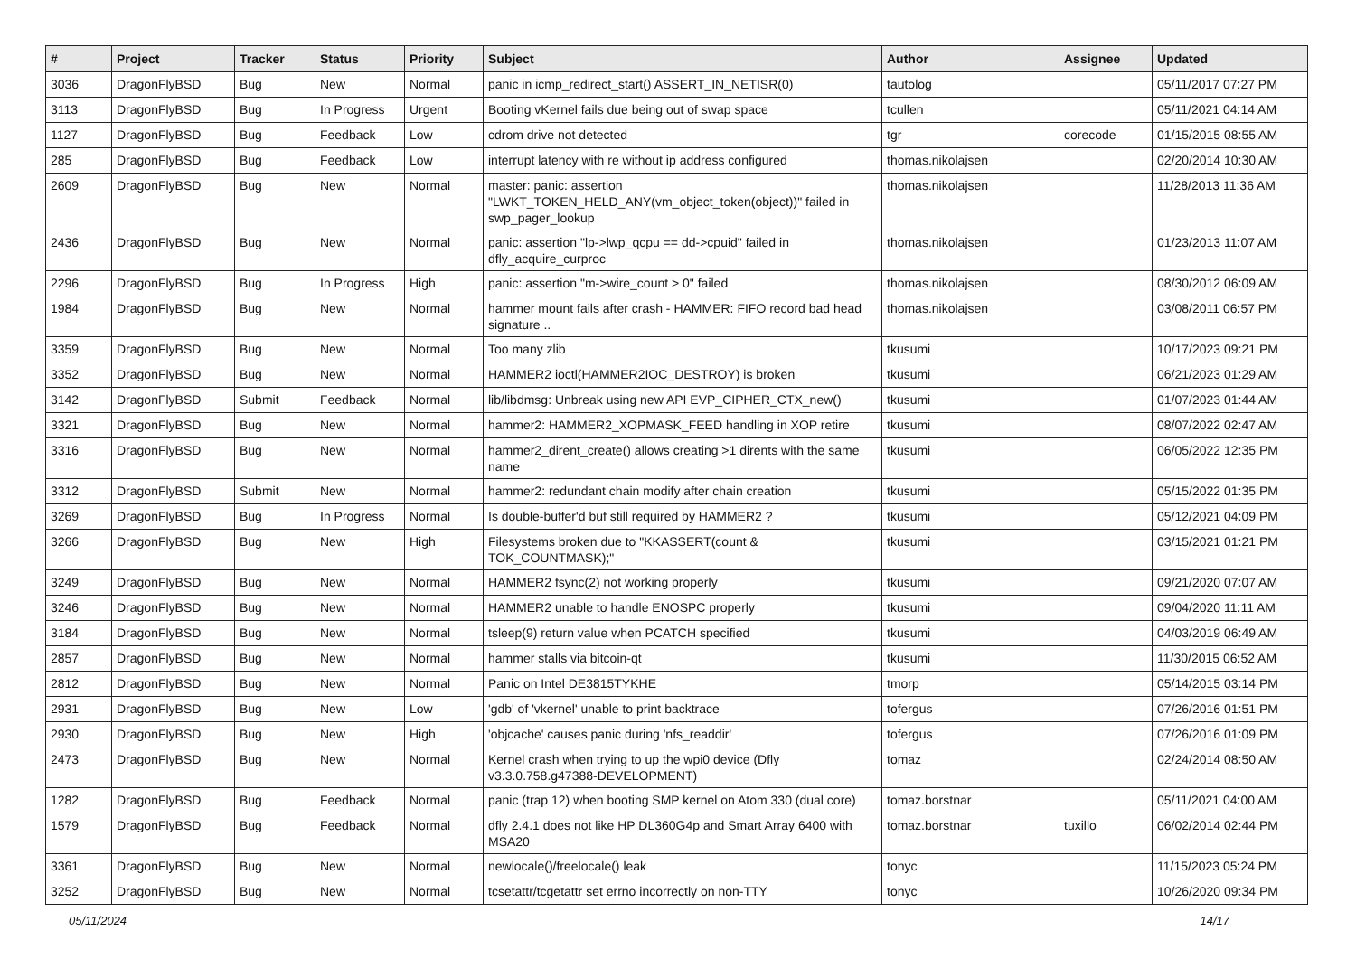| # | Project | Tracker | Status | Priority | Subject | Author | Assignee | Updated |
| --- | --- | --- | --- | --- | --- | --- | --- | --- |
| 3036 | DragonFlyBSD | Bug | New | Normal | panic in icmp_redirect_start() ASSERT_IN_NETISR(0) | tautolog | | 05/11/2017 07:27 PM |
| 3113 | DragonFlyBSD | Bug | In Progress | Urgent | Booting vKernel fails due being out of swap space | tcullen | | 05/11/2021 04:14 AM |
| 1127 | DragonFlyBSD | Bug | Feedback | Low | cdrom drive not detected | tgr | corecode | 01/15/2015 08:55 AM |
| 285 | DragonFlyBSD | Bug | Feedback | Low | interrupt latency with re without ip address configured | thomas.nikolajsen | | 02/20/2014 10:30 AM |
| 2609 | DragonFlyBSD | Bug | New | Normal | master: panic: assertion "LWKT_TOKEN_HELD_ANY(vm_object_token(object))" failed in swp_pager_lookup | thomas.nikolajsen | | 11/28/2013 11:36 AM |
| 2436 | DragonFlyBSD | Bug | New | Normal | panic: assertion "lp->lwp_qcpu == dd->cpuid" failed in dfly_acquire_curproc | thomas.nikolajsen | | 01/23/2013 11:07 AM |
| 2296 | DragonFlyBSD | Bug | In Progress | High | panic: assertion "m->wire_count > 0" failed | thomas.nikolajsen | | 08/30/2012 06:09 AM |
| 1984 | DragonFlyBSD | Bug | New | Normal | hammer mount fails after crash - HAMMER: FIFO record bad head signature .. | thomas.nikolajsen | | 03/08/2011 06:57 PM |
| 3359 | DragonFlyBSD | Bug | New | Normal | Too many zlib | tkusumi | | 10/17/2023 09:21 PM |
| 3352 | DragonFlyBSD | Bug | New | Normal | HAMMER2 ioctl(HAMMER2IOC_DESTROY) is broken | tkusumi | | 06/21/2023 01:29 AM |
| 3142 | DragonFlyBSD | Submit | Feedback | Normal | lib/libdmsg: Unbreak using new API EVP_CIPHER_CTX_new() | tkusumi | | 01/07/2023 01:44 AM |
| 3321 | DragonFlyBSD | Bug | New | Normal | hammer2: HAMMER2_XOPMASK_FEED handling in XOP retire | tkusumi | | 08/07/2022 02:47 AM |
| 3316 | DragonFlyBSD | Bug | New | Normal | hammer2_dirent_create() allows creating >1 dirents with the same name | tkusumi | | 06/05/2022 12:35 PM |
| 3312 | DragonFlyBSD | Submit | New | Normal | hammer2: redundant chain modify after chain creation | tkusumi | | 05/15/2022 01:35 PM |
| 3269 | DragonFlyBSD | Bug | In Progress | Normal | Is double-buffer'd buf still required by HAMMER2 ? | tkusumi | | 05/12/2021 04:09 PM |
| 3266 | DragonFlyBSD | Bug | New | High | Filesystems broken due to "KKASSERT(count & TOK_COUNTMASK);" | tkusumi | | 03/15/2021 01:21 PM |
| 3249 | DragonFlyBSD | Bug | New | Normal | HAMMER2 fsync(2) not working properly | tkusumi | | 09/21/2020 07:07 AM |
| 3246 | DragonFlyBSD | Bug | New | Normal | HAMMER2 unable to handle ENOSPC properly | tkusumi | | 09/04/2020 11:11 AM |
| 3184 | DragonFlyBSD | Bug | New | Normal | tsleep(9) return value when PCATCH specified | tkusumi | | 04/03/2019 06:49 AM |
| 2857 | DragonFlyBSD | Bug | New | Normal | hammer stalls via bitcoin-qt | tkusumi | | 11/30/2015 06:52 AM |
| 2812 | DragonFlyBSD | Bug | New | Normal | Panic on Intel DE3815TYKHE | tmorp | | 05/14/2015 03:14 PM |
| 2931 | DragonFlyBSD | Bug | New | Low | 'gdb' of 'vkernel' unable to print backtrace | tofergus | | 07/26/2016 01:51 PM |
| 2930 | DragonFlyBSD | Bug | New | High | 'objcache' causes panic during 'nfs_readdir' | tofergus | | 07/26/2016 01:09 PM |
| 2473 | DragonFlyBSD | Bug | New | Normal | Kernel crash when trying to up the wpi0 device (Dfly v3.3.0.758.g47388-DEVELOPMENT) | tomaz | | 02/24/2014 08:50 AM |
| 1282 | DragonFlyBSD | Bug | Feedback | Normal | panic (trap 12) when booting SMP kernel on Atom 330 (dual core) | tomaz.borstnar | | 05/11/2021 04:00 AM |
| 1579 | DragonFlyBSD | Bug | Feedback | Normal | dfly 2.4.1 does not like HP DL360G4p and Smart Array 6400 with MSA20 | tomaz.borstnar | tuxillo | 06/02/2014 02:44 PM |
| 3361 | DragonFlyBSD | Bug | New | Normal | newlocale()/freelocale() leak | tonyc | | 11/15/2023 05:24 PM |
| 3252 | DragonFlyBSD | Bug | New | Normal | tcsetattr/tcgetattr set errno incorrectly on non-TTY | tonyc | | 10/26/2020 09:34 PM |
05/11/2024 14/17